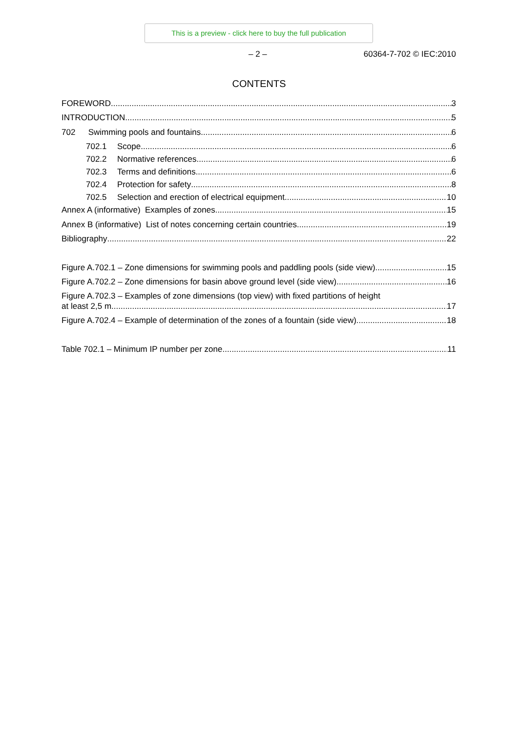This is a preview - click here to buy the full publication
– 2 – 60364-7-702 © IEC:2010
CONTENTS
FOREWORD 3
INTRODUCTION 5
702 Swimming pools and fountains 6
702.1 Scope 6
702.2 Normative references 6
702.3 Terms and definitions 6
702.4 Protection for safety 8
702.5 Selection and erection of electrical equipment 10
Annex A (informative) Examples of zones 15
Annex B (informative) List of notes concerning certain countries 19
Bibliography 22
Figure A.702.1 – Zone dimensions for swimming pools and paddling pools (side view) 15
Figure A.702.2 – Zone dimensions for basin above ground level (side view) 16
Figure A.702.3 – Examples of zone dimensions (top view) with fixed partitions of height
at least 2,5 m 17
Figure A.702.4 – Example of determination of the zones of a fountain (side view) 18
Table 702.1 – Minimum IP number per zone 11